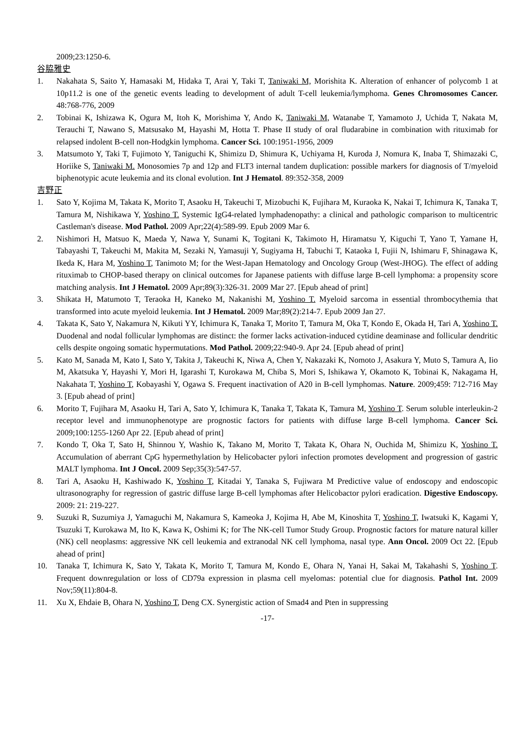2009;23:1250-6.
谷脇雅史
1. Nakahata S, Saito Y, Hamasaki M, Hidaka T, Arai Y, Taki T, Taniwaki M, Morishita K. Alteration of enhancer of polycomb 1 at 10p11.2 is one of the genetic events leading to development of adult T-cell leukemia/lymphoma. Genes Chromosomes Cancer. 48:768-776, 2009
2. Tobinai K, Ishizawa K, Ogura M, Itoh K, Morishima Y, Ando K, Taniwaki M, Watanabe T, Yamamoto J, Uchida T, Nakata M, Terauchi T, Nawano S, Matsusako M, Hayashi M, Hotta T. Phase II study of oral fludarabine in combination with rituximab for relapsed indolent B-cell non-Hodgkin lymphoma. Cancer Sci. 100:1951-1956, 2009
3. Matsumoto Y, Taki T, Fujimoto Y, Taniguchi K, Shimizu D, Shimura K, Uchiyama H, Kuroda J, Nomura K, Inaba T, Shimazaki C, Horiike S, Taniwaki M. Monosomies 7p and 12p and FLT3 internal tandem duplication: possible markers for diagnosis of T/myeloid biphenotypic acute leukemia and its clonal evolution. Int J Hematol. 89:352-358, 2009
吉野正
1. Sato Y, Kojima M, Takata K, Morito T, Asaoku H, Takeuchi T, Mizobuchi K, Fujihara M, Kuraoka K, Nakai T, Ichimura K, Tanaka T, Tamura M, Nishikawa Y, Yoshino T. Systemic IgG4-related lymphadenopathy: a clinical and pathologic comparison to multicentric Castleman's disease. Mod Pathol. 2009 Apr;22(4):589-99. Epub 2009 Mar 6.
2. Nishimori H, Matsuo K, Maeda Y, Nawa Y, Sunami K, Togitani K, Takimoto H, Hiramatsu Y, Kiguchi T, Yano T, Yamane H, Tabayashi T, Takeuchi M, Makita M, Sezaki N, Yamasuji Y, Sugiyama H, Tabuchi T, Kataoka I, Fujii N, Ishimaru F, Shinagawa K, Ikeda K, Hara M, Yoshino T, Tanimoto M; for the West-Japan Hematology and Oncology Group (West-JHOG). The effect of adding rituximab to CHOP-based therapy on clinical outcomes for Japanese patients with diffuse large B-cell lymphoma: a propensity score matching analysis. Int J Hematol. 2009 Apr;89(3):326-31. 2009 Mar 27. [Epub ahead of print]
3. Shikata H, Matumoto T, Teraoka H, Kaneko M, Nakanishi M, Yoshino T. Myeloid sarcoma in essential thrombocythemia that transformed into acute myeloid leukemia. Int J Hematol. 2009 Mar;89(2):214-7. Epub 2009 Jan 27.
4. Takata K, Sato Y, Nakamura N, Kikuti YY, Ichimura K, Tanaka T, Morito T, Tamura M, Oka T, Kondo E, Okada H, Tari A, Yoshino T. Duodenal and nodal follicular lymphomas are distinct: the former lacks activation-induced cytidine deaminase and follicular dendritic cells despite ongoing somatic hypermutations. Mod Pathol. 2009;22:940-9. Apr 24. [Epub ahead of print]
5. Kato M, Sanada M, Kato I, Sato Y, Takita J, Takeuchi K, Niwa A, Chen Y, Nakazaki K, Nomoto J, Asakura Y, Muto S, Tamura A, Iio M, Akatsuka Y, Hayashi Y, Mori H, Igarashi T, Kurokawa M, Chiba S, Mori S, Ishikawa Y, Okamoto K, Tobinai K, Nakagama H, Nakahata T, Yoshino T, Kobayashi Y, Ogawa S. Frequent inactivation of A20 in B-cell lymphomas. Nature. 2009;459: 712-716 May 3. [Epub ahead of print]
6. Morito T, Fujihara M, Asaoku H, Tari A, Sato Y, Ichimura K, Tanaka T, Takata K, Tamura M, Yoshino T. Serum soluble interleukin-2 receptor level and immunophenotype are prognostic factors for patients with diffuse large B-cell lymphoma. Cancer Sci. 2009;100:1255-1260 Apr 22. [Epub ahead of print]
7. Kondo T, Oka T, Sato H, Shinnou Y, Washio K, Takano M, Morito T, Takata K, Ohara N, Ouchida M, Shimizu K, Yoshino T. Accumulation of aberrant CpG hypermethylation by Helicobacter pylori infection promotes development and progression of gastric MALT lymphoma. Int J Oncol. 2009 Sep;35(3):547-57.
8. Tari A, Asaoku H, Kashiwado K, Yoshino T, Kitadai Y, Tanaka S, Fujiwara M Predictive value of endoscopy and endoscopic ultrasonography for regression of gastric diffuse large B-cell lymphomas after Helicobactor pylori eradication. Digestive Endoscopy. 2009: 21: 219-227.
9. Suzuki R, Suzumiya J, Yamaguchi M, Nakamura S, Kameoka J, Kojima H, Abe M, Kinoshita T, Yoshino T, Iwatsuki K, Kagami Y, Tsuzuki T, Kurokawa M, Ito K, Kawa K, Oshimi K; for The NK-cell Tumor Study Group. Prognostic factors for mature natural killer (NK) cell neoplasms: aggressive NK cell leukemia and extranodal NK cell lymphoma, nasal type. Ann Oncol. 2009 Oct 22. [Epub ahead of print]
10. Tanaka T, Ichimura K, Sato Y, Takata K, Morito T, Tamura M, Kondo E, Ohara N, Yanai H, Sakai M, Takahashi S, Yoshino T. Frequent downregulation or loss of CD79a expression in plasma cell myelomas: potential clue for diagnosis. Pathol Int. 2009 Nov;59(11):804-8.
11. Xu X, Ehdaie B, Ohara N, Yoshino T, Deng CX. Synergistic action of Smad4 and Pten in suppressing
-17-